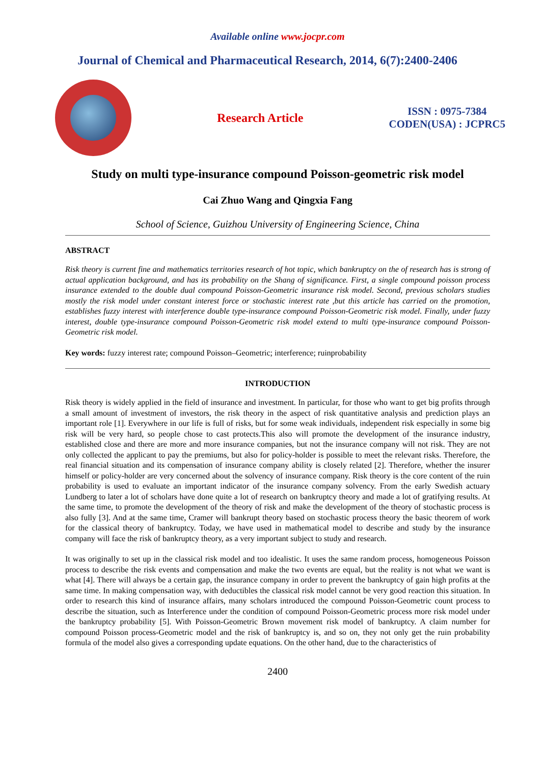Available online www.jocpr.com
Journal of Chemical and Pharmaceutical Research, 2014, 6(7):2400-2406
Research Article
ISSN : 0975-7384
CODEN(USA) : JCPRC5
Study on multi type-insurance compound Poisson-geometric risk model
Cai Zhuo Wang and Qingxia Fang
School of Science, Guizhou University of Engineering Science, China
ABSTRACT
Risk theory is current fine and mathematics territories research of hot topic, which bankruptcy on the of research has is strong of actual application background, and has its probability on the Shang of significance. First, a single compound poisson process insurance extended to the double dual compound Poisson-Geometric insurance risk model. Second, previous scholars studies mostly the risk model under constant interest force or stochastic interest rate ,but this article has carried on the promotion, establishes fuzzy interest with interference double type-insurance compound Poisson-Geometric risk model. Finally, under fuzzy interest, double type-insurance compound Poisson-Geometric risk model extend to multi type-insurance compound Poisson-Geometric risk model.
Key words: fuzzy interest rate; compound Poisson–Geometric; interference; ruinprobability
INTRODUCTION
Risk theory is widely applied in the field of insurance and investment. In particular, for those who want to get big profits through a small amount of investment of investors, the risk theory in the aspect of risk quantitative analysis and prediction plays an important role [1]. Everywhere in our life is full of risks, but for some weak individuals, independent risk especially in some big risk will be very hard, so people chose to cast protects.This also will promote the development of the insurance industry, established close and there are more and more insurance companies, but not the insurance company will not risk. They are not only collected the applicant to pay the premiums, but also for policy-holder is possible to meet the relevant risks. Therefore, the real financial situation and its compensation of insurance company ability is closely related [2]. Therefore, whether the insurer himself or policy-holder are very concerned about the solvency of insurance company. Risk theory is the core content of the ruin probability is used to evaluate an important indicator of the insurance company solvency. From the early Swedish actuary Lundberg to later a lot of scholars have done quite a lot of research on bankruptcy theory and made a lot of gratifying results. At the same time, to promote the development of the theory of risk and make the development of the theory of stochastic process is also fully [3]. And at the same time, Cramer will bankrupt theory based on stochastic process theory the basic theorem of work for the classical theory of bankruptcy. Today, we have used in mathematical model to describe and study by the insurance company will face the risk of bankruptcy theory, as a very important subject to study and research.
It was originally to set up in the classical risk model and too idealistic. It uses the same random process, homogeneous Poisson process to describe the risk events and compensation and make the two events are equal, but the reality is not what we want is what [4]. There will always be a certain gap, the insurance company in order to prevent the bankruptcy of gain high profits at the same time. In making compensation way, with deductibles the classical risk model cannot be very good reaction this situation. In order to research this kind of insurance affairs, many scholars introduced the compound Poisson-Geometric count process to describe the situation, such as Interference under the condition of compound Poisson-Geometric process more risk model under the bankruptcy probability [5]. With Poisson-Geometric Brown movement risk model of bankruptcy. A claim number for compound Poisson process-Geometric model and the risk of bankruptcy is, and so on, they not only get the ruin probability formula of the model also gives a corresponding update equations. On the other hand, due to the characteristics of
2400